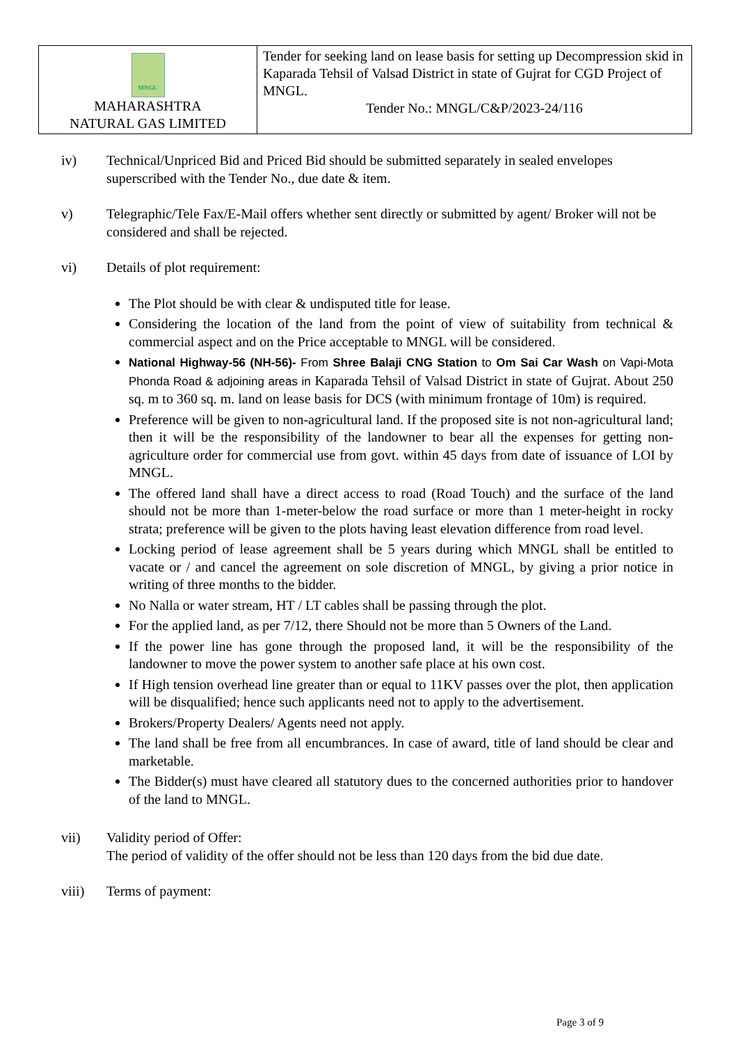| MNGL MAHARASHTRA NATURAL GAS LIMITED | Tender for seeking land on lease basis for setting up Decompression skid in Kaparada Tehsil of Valsad District in state of Gujrat for CGD Project of MNGL. Tender No.: MNGL/C&P/2023-24/116 |
iv) Technical/Unpriced Bid and Priced Bid should be submitted separately in sealed envelopes superscribed with the Tender No., due date & item.
v) Telegraphic/Tele Fax/E-Mail offers whether sent directly or submitted by agent/ Broker will not be considered and shall be rejected.
vi) Details of plot requirement:
The Plot should be with clear & undisputed title for lease.
Considering the location of the land from the point of view of suitability from technical & commercial aspect and on the Price acceptable to MNGL will be considered.
National Highway-56 (NH-56)- From Shree Balaji CNG Station to Om Sai Car Wash on Vapi-Mota Phonda Road & adjoining areas in Kaparada Tehsil of Valsad District in state of Gujrat. About 250 sq. m to 360 sq. m. land on lease basis for DCS (with minimum frontage of 10m) is required.
Preference will be given to non-agricultural land. If the proposed site is not non-agricultural land; then it will be the responsibility of the landowner to bear all the expenses for getting non-agriculture order for commercial use from govt. within 45 days from date of issuance of LOI by MNGL.
The offered land shall have a direct access to road (Road Touch) and the surface of the land should not be more than 1-meter-below the road surface or more than 1 meter-height in rocky strata; preference will be given to the plots having least elevation difference from road level.
Locking period of lease agreement shall be 5 years during which MNGL shall be entitled to vacate or / and cancel the agreement on sole discretion of MNGL, by giving a prior notice in writing of three months to the bidder.
No Nalla or water stream, HT / LT cables shall be passing through the plot.
For the applied land, as per 7/12, there Should not be more than 5 Owners of the Land.
If the power line has gone through the proposed land, it will be the responsibility of the landowner to move the power system to another safe place at his own cost.
If High tension overhead line greater than or equal to 11KV passes over the plot, then application will be disqualified; hence such applicants need not to apply to the advertisement.
Brokers/Property Dealers/ Agents need not apply.
The land shall be free from all encumbrances. In case of award, title of land should be clear and marketable.
The Bidder(s) must have cleared all statutory dues to the concerned authorities prior to handover of the land to MNGL.
vii) Validity period of Offer:
The period of validity of the offer should not be less than 120 days from the bid due date.
viii) Terms of payment:
Page 3 of 9